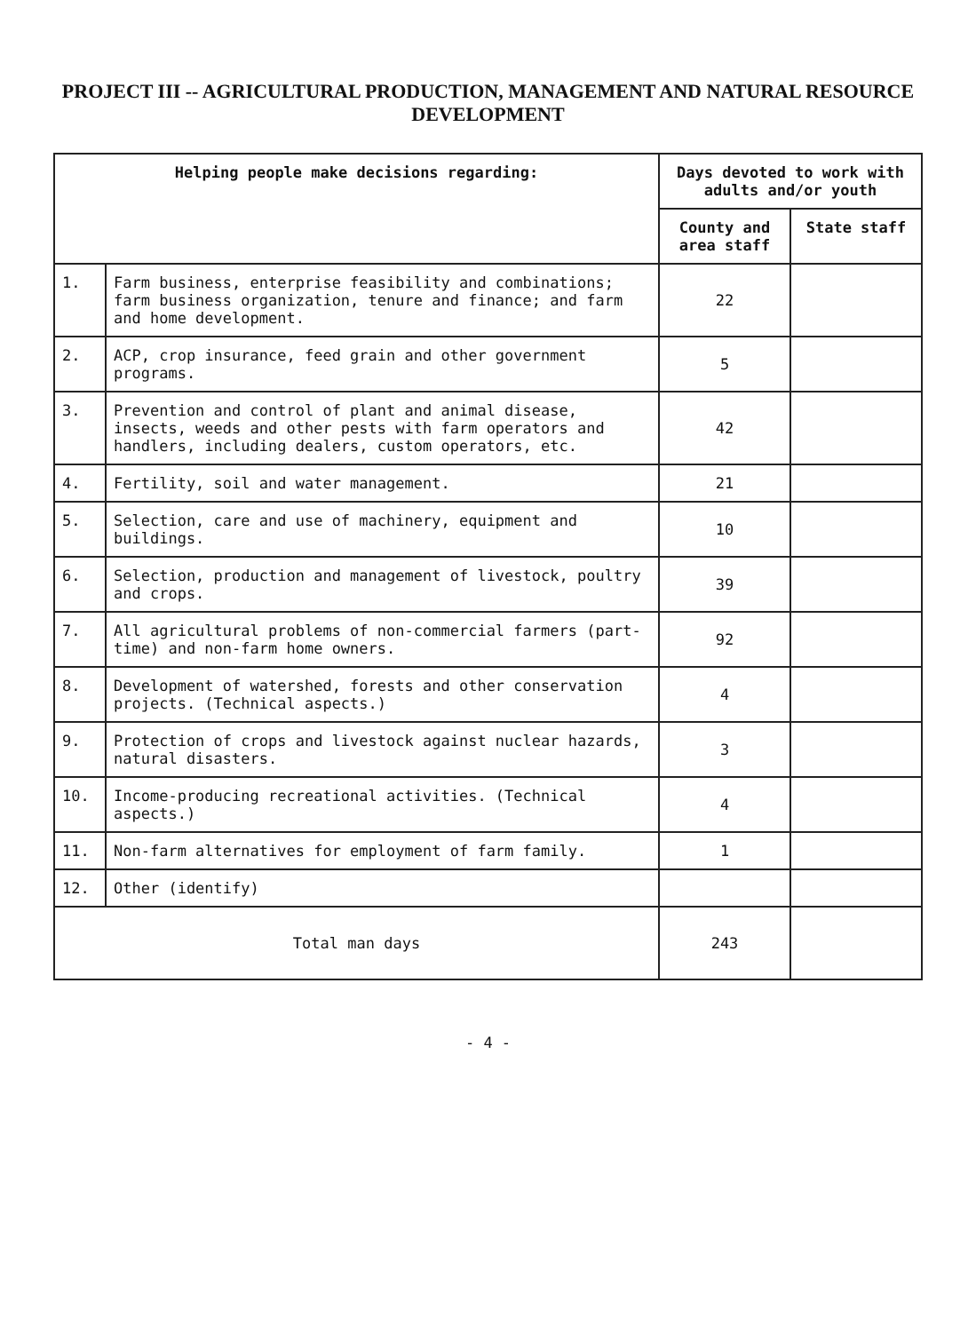PROJECT III -- AGRICULTURAL PRODUCTION, MANAGEMENT AND NATURAL RESOURCE DEVELOPMENT
| Helping people make decisions regarding: | | Days devoted to work with adults and/or youth | |
| --- | --- | --- | --- |
| | | County and area staff | State staff |
| 1. | Farm business, enterprise feasibility and combinations; farm business organization, tenure and finance; and farm and home development. | 22 | |
| 2. | ACP, crop insurance, feed grain and other government programs. | 5 | |
| 3. | Prevention and control of plant and animal disease, insects, weeds and other pests with farm operators and handlers, including dealers, custom operators, etc. | 42 | |
| 4. | Fertility, soil and water management. | 21 | |
| 5. | Selection, care and use of machinery, equipment and buildings. | 10 | |
| 6. | Selection, production and management of livestock, poultry and crops. | 39 | |
| 7. | All agricultural problems of non-commercial farmers (part-time) and non-farm home owners. | 92 | |
| 8. | Development of watershed, forests and other conservation projects. (Technical aspects.) | 4 | |
| 9. | Protection of crops and livestock against nuclear hazards, natural disasters. | 3 | |
| 10. | Income-producing recreational activities. (Technical aspects.) | 4 | |
| 11. | Non-farm alternatives for employment of farm family. | 1 | |
| 12. | Other (identify) | | |
| Total man days | | 243 | |
- 4 -